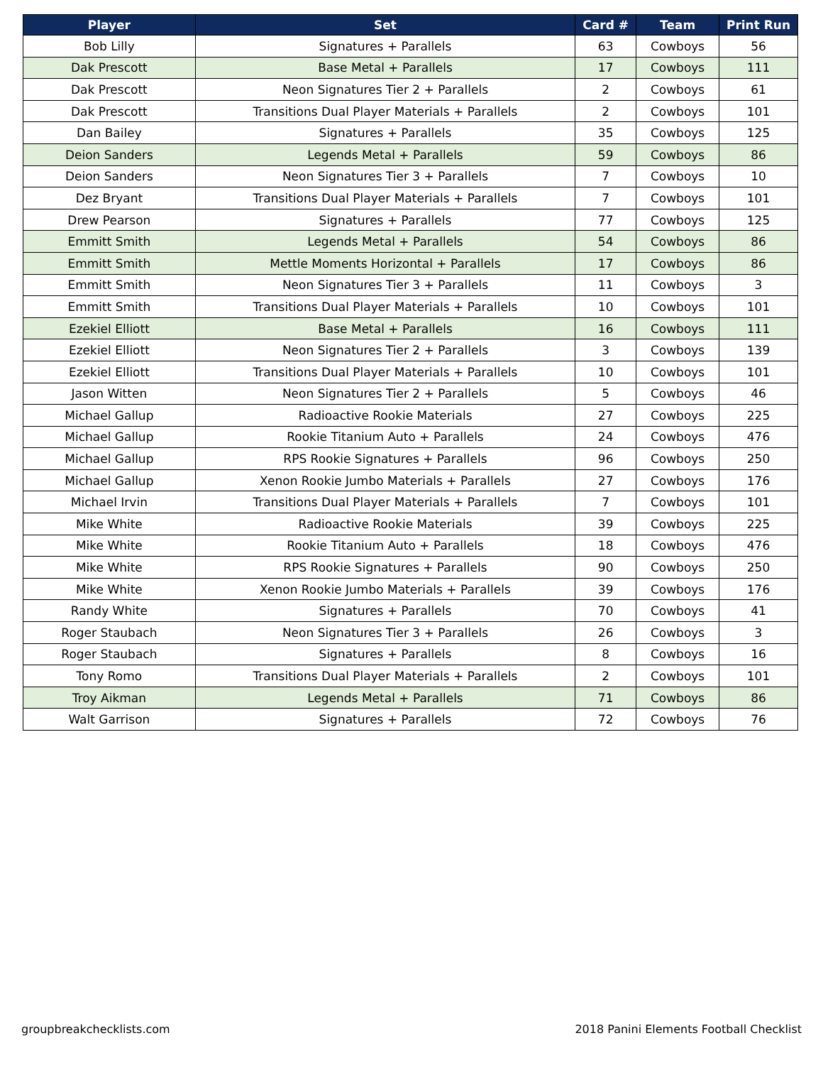| Player | Set | Card # | Team | Print Run |
| --- | --- | --- | --- | --- |
| Bob Lilly | Signatures + Parallels | 63 | Cowboys | 56 |
| Dak Prescott | Base Metal + Parallels | 17 | Cowboys | 111 |
| Dak Prescott | Neon Signatures Tier 2 + Parallels | 2 | Cowboys | 61 |
| Dak Prescott | Transitions Dual Player Materials + Parallels | 2 | Cowboys | 101 |
| Dan Bailey | Signatures + Parallels | 35 | Cowboys | 125 |
| Deion Sanders | Legends Metal + Parallels | 59 | Cowboys | 86 |
| Deion Sanders | Neon Signatures Tier 3 + Parallels | 7 | Cowboys | 10 |
| Dez Bryant | Transitions Dual Player Materials + Parallels | 7 | Cowboys | 101 |
| Drew Pearson | Signatures + Parallels | 77 | Cowboys | 125 |
| Emmitt Smith | Legends Metal + Parallels | 54 | Cowboys | 86 |
| Emmitt Smith | Mettle Moments Horizontal + Parallels | 17 | Cowboys | 86 |
| Emmitt Smith | Neon Signatures Tier 3 + Parallels | 11 | Cowboys | 3 |
| Emmitt Smith | Transitions Dual Player Materials + Parallels | 10 | Cowboys | 101 |
| Ezekiel Elliott | Base Metal + Parallels | 16 | Cowboys | 111 |
| Ezekiel Elliott | Neon Signatures Tier 2 + Parallels | 3 | Cowboys | 139 |
| Ezekiel Elliott | Transitions Dual Player Materials + Parallels | 10 | Cowboys | 101 |
| Jason Witten | Neon Signatures Tier 2 + Parallels | 5 | Cowboys | 46 |
| Michael Gallup | Radioactive Rookie Materials | 27 | Cowboys | 225 |
| Michael Gallup | Rookie Titanium Auto + Parallels | 24 | Cowboys | 476 |
| Michael Gallup | RPS Rookie Signatures + Parallels | 96 | Cowboys | 250 |
| Michael Gallup | Xenon Rookie Jumbo Materials + Parallels | 27 | Cowboys | 176 |
| Michael Irvin | Transitions Dual Player Materials + Parallels | 7 | Cowboys | 101 |
| Mike White | Radioactive Rookie Materials | 39 | Cowboys | 225 |
| Mike White | Rookie Titanium Auto + Parallels | 18 | Cowboys | 476 |
| Mike White | RPS Rookie Signatures + Parallels | 90 | Cowboys | 250 |
| Mike White | Xenon Rookie Jumbo Materials + Parallels | 39 | Cowboys | 176 |
| Randy White | Signatures + Parallels | 70 | Cowboys | 41 |
| Roger Staubach | Neon Signatures Tier 3 + Parallels | 26 | Cowboys | 3 |
| Roger Staubach | Signatures + Parallels | 8 | Cowboys | 16 |
| Tony Romo | Transitions Dual Player Materials + Parallels | 2 | Cowboys | 101 |
| Troy Aikman | Legends Metal + Parallels | 71 | Cowboys | 86 |
| Walt Garrison | Signatures + Parallels | 72 | Cowboys | 76 |
groupbreakchecklists.com
2018 Panini Elements Football Checklist